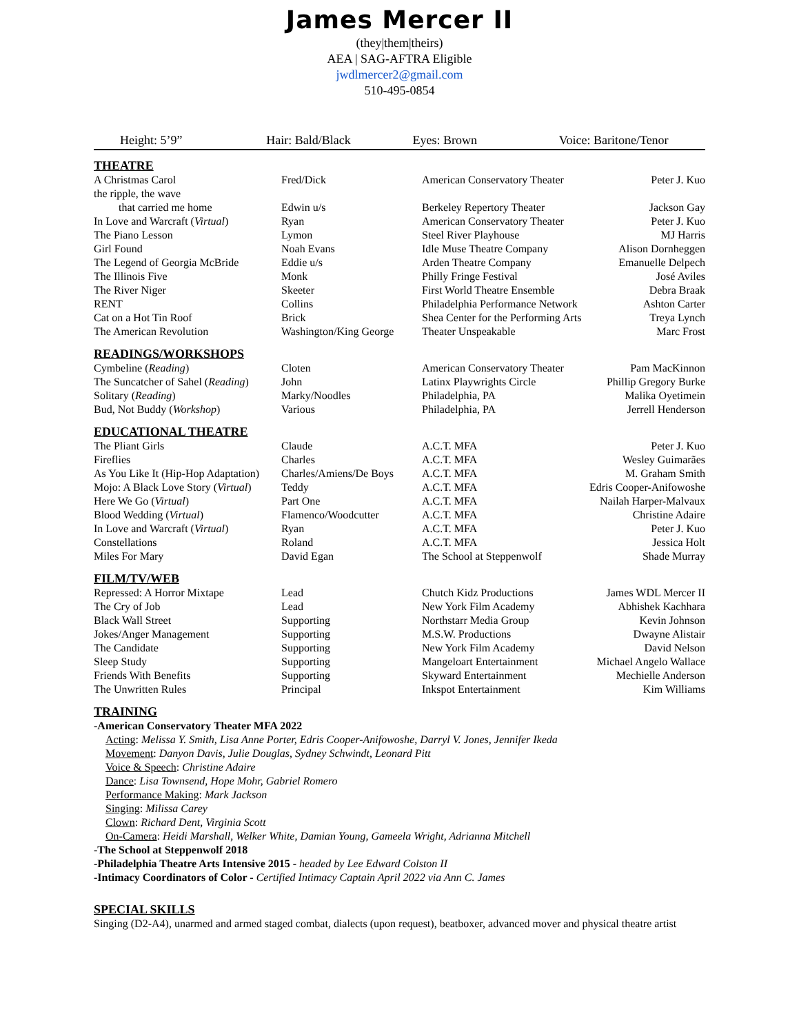James Mercer II
(they|them|theirs)
AEA | SAG-AFTRA Eligible
jwdlmercer2@gmail.com
510-495-0854
Height: 5’9” Hair: Bald/Black Eyes: Brown Voice: Baritone/Tenor
THEATRE
| A Christmas Carol | Fred/Dick | American Conservatory Theater | Peter J. Kuo |
| the ripple, the wave that carried me home | Edwin u/s | Berkeley Repertory Theater | Jackson Gay |
| In Love and Warcraft ( Virtual ) | Ryan | American Conservatory Theater | Peter J. Kuo |
| The Piano Lesson | Lymon | Steel River Playhouse | MJ Harris |
| Girl Found | Noah Evans | Idle Muse Theatre Company | Alison Dornheggen |
| The Legend of Georgia McBride | Eddie u/s | Arden Theatre Company | Emanuelle Delpech |
| The Illinois Five | Monk | Philly Fringe Festival | José Aviles |
| The River Niger | Skeeter | First World Theatre Ensemble | Debra Braak |
| RENT | Collins | Philadelphia Performance Network | Ashton Carter |
| Cat on a Hot Tin Roof | Brick | Shea Center for the Performing Arts | Treya Lynch |
| The American Revolution | Washington/King George | Theater Unspeakable | Marc Frost |
READINGS/WORKSHOPS
| Cymbeline ( Reading ) | Cloten | American Conservatory Theater | Pam MacKinnon |
| The Suncatcher of Sahel ( Reading ) | John | Latinx Playwrights Circle | Phillip Gregory Burke |
| Solitary ( Reading ) | Marky/Noodles | Philadelphia, PA | Malika Oyetimein |
| Bud, Not Buddy ( Workshop ) | Various | Philadelphia, PA | Jerrell Henderson |
EDUCATIONAL THEATRE
| The Pliant Girls | Claude | A.C.T. MFA | Peter J. Kuo |
| Fireflies | Charles | A.C.T. MFA | Wesley Guimarães |
| As You Like It (Hip-Hop Adaptation) | Charles/Amiens/De Boys | A.C.T. MFA | M. Graham Smith |
| Mojo: A Black Love Story ( Virtual ) | Teddy | A.C.T. MFA | Edris Cooper-Anifowoshe |
| Here We Go ( Virtual ) | Part One | A.C.T. MFA | Nailah Harper-Malvaux |
| Blood Wedding ( Virtual ) | Flamenco/Woodcutter | A.C.T. MFA | Christine Adaire |
| In Love and Warcraft ( Virtual ) | Ryan | A.C.T. MFA | Peter J. Kuo |
| Constellations | Roland | A.C.T. MFA | Jessica Holt |
| Miles For Mary | David Egan | The School at Steppenwolf | Shade Murray |
FILM/TV/WEB
| Repressed: A Horror Mixtape | Lead | Chutch Kidz Productions | James WDL Mercer II |
| The Cry of Job | Lead | New York Film Academy | Abhishek Kachhara |
| Black Wall Street | Supporting | Northstarr Media Group | Kevin Johnson |
| Jokes/Anger Management | Supporting | M.S.W. Productions | Dwayne Alistair |
| The Candidate | Supporting | New York Film Academy | David Nelson |
| Sleep Study | Supporting | Mangeloart Entertainment | Michael Angelo Wallace |
| Friends With Benefits | Supporting | Skyward Entertainment | Mechielle Anderson |
| The Unwritten Rules | Principal | Inkspot Entertainment | Kim Williams |
TRAINING
-American Conservatory Theater MFA 2022
Acting: Melissa Y. Smith, Lisa Anne Porter, Edris Cooper-Anifowoshe, Darryl V. Jones, Jennifer Ikeda
Movement: Danyon Davis, Julie Douglas, Sydney Schwindt, Leonard Pitt
Voice & Speech: Christine Adaire
Dance: Lisa Townsend, Hope Mohr, Gabriel Romero
Performance Making: Mark Jackson
Singing: Milissa Carey
Clown: Richard Dent, Virginia Scott
On-Camera: Heidi Marshall, Welker White, Damian Young, Gameela Wright, Adrianna Mitchell
-The School at Steppenwolf 2018
-Philadelphia Theatre Arts Intensive 2015 - headed by Lee Edward Colston II
-Intimacy Coordinators of Color - Certified Intimacy Captain April 2022 via Ann C. James
SPECIAL SKILLS
Singing (D2-A4), unarmed and armed staged combat, dialects (upon request), beatboxer, advanced mover and physical theatre artist